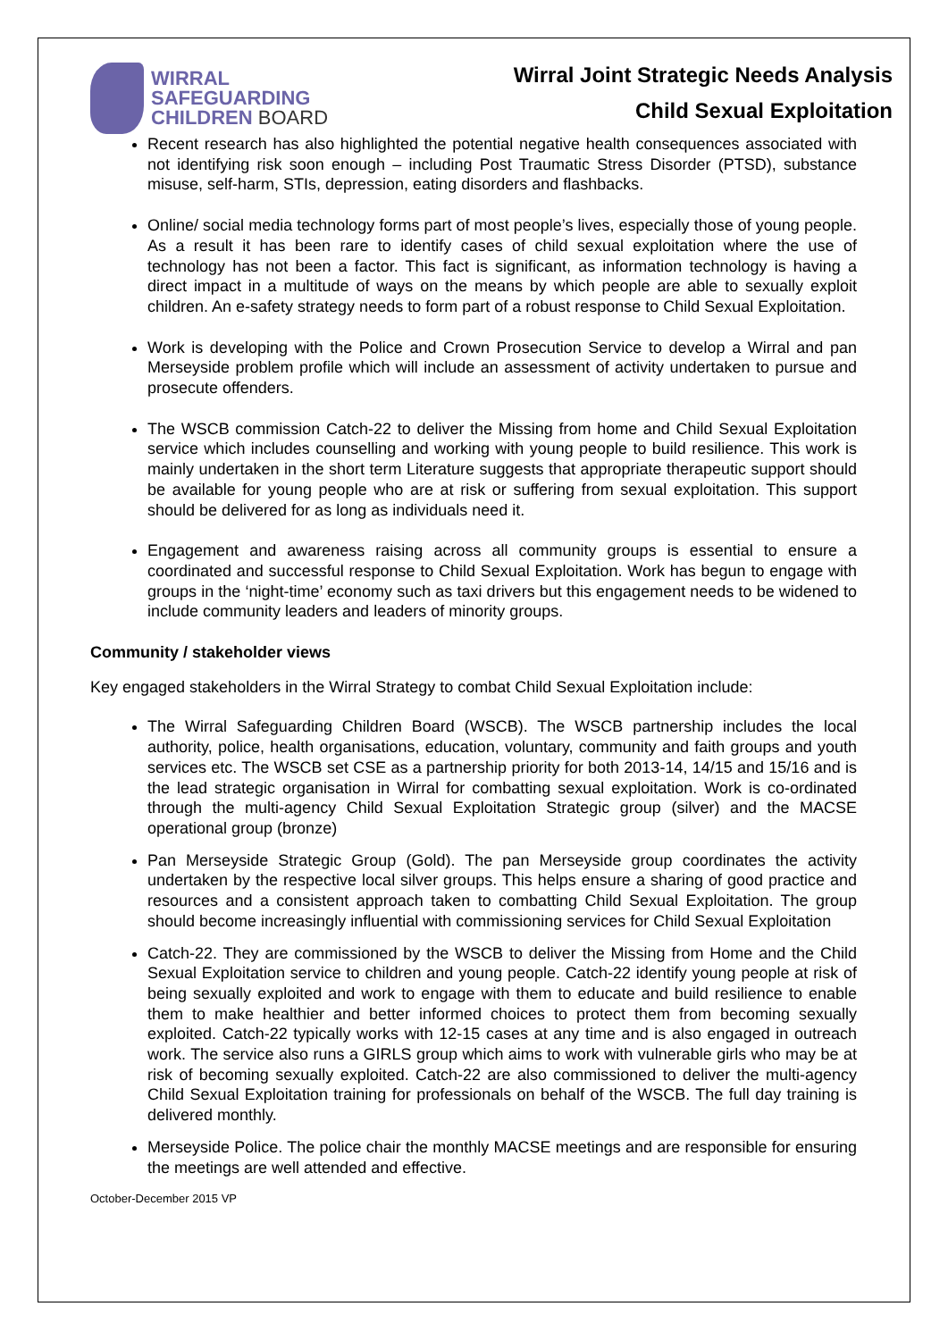WIRRAL
SAFEGUARDING
CHILDREN BOARD
Wirral Joint Strategic Needs Analysis
Child Sexual Exploitation
Recent research has also highlighted the potential negative health consequences associated with not identifying risk soon enough – including Post Traumatic Stress Disorder (PTSD), substance misuse, self-harm, STIs, depression, eating disorders and flashbacks.
Online/ social media technology forms part of most people’s lives, especially those of young people. As a result it has been rare to identify cases of child sexual exploitation where the use of technology has not been a factor. This fact is significant, as information technology is having a direct impact in a multitude of ways on the means by which people are able to sexually exploit children. An e-safety strategy needs to form part of a robust response to Child Sexual Exploitation.
Work is developing with the Police and Crown Prosecution Service to develop a Wirral and pan Merseyside problem profile which will include an assessment of activity undertaken to pursue and prosecute offenders.
The WSCB commission Catch-22 to deliver the Missing from home and Child Sexual Exploitation service which includes counselling and working with young people to build resilience. This work is mainly undertaken in the short term Literature suggests that appropriate therapeutic support should be available for young people who are at risk or suffering from sexual exploitation. This support should be delivered for as long as individuals need it.
Engagement and awareness raising across all community groups is essential to ensure a coordinated and successful response to Child Sexual Exploitation. Work has begun to engage with groups in the ‘night-time’ economy such as taxi drivers but this engagement needs to be widened to include community leaders and leaders of minority groups.
Community / stakeholder views
Key engaged stakeholders in the Wirral Strategy to combat Child Sexual Exploitation include:
The Wirral Safeguarding Children Board (WSCB). The WSCB partnership includes the local authority, police, health organisations, education, voluntary, community and faith groups and youth services etc. The WSCB set CSE as a partnership priority for both 2013-14, 14/15 and 15/16 and is the lead strategic organisation in Wirral for combatting sexual exploitation. Work is co-ordinated through the multi-agency Child Sexual Exploitation Strategic group (silver) and the MACSE operational group (bronze)
Pan Merseyside Strategic Group (Gold). The pan Merseyside group coordinates the activity undertaken by the respective local silver groups. This helps ensure a sharing of good practice and resources and a consistent approach taken to combatting Child Sexual Exploitation. The group should become increasingly influential with commissioning services for Child Sexual Exploitation
Catch-22. They are commissioned by the WSCB to deliver the Missing from Home and the Child Sexual Exploitation service to children and young people. Catch-22 identify young people at risk of being sexually exploited and work to engage with them to educate and build resilience to enable them to make healthier and better informed choices to protect them from becoming sexually exploited. Catch-22 typically works with 12-15 cases at any time and is also engaged in outreach work. The service also runs a GIRLS group which aims to work with vulnerable girls who may be at risk of becoming sexually exploited. Catch-22 are also commissioned to deliver the multi-agency Child Sexual Exploitation training for professionals on behalf of the WSCB. The full day training is delivered monthly.
Merseyside Police. The police chair the monthly MACSE meetings and are responsible for ensuring the meetings are well attended and effective.
October-December 2015 VP